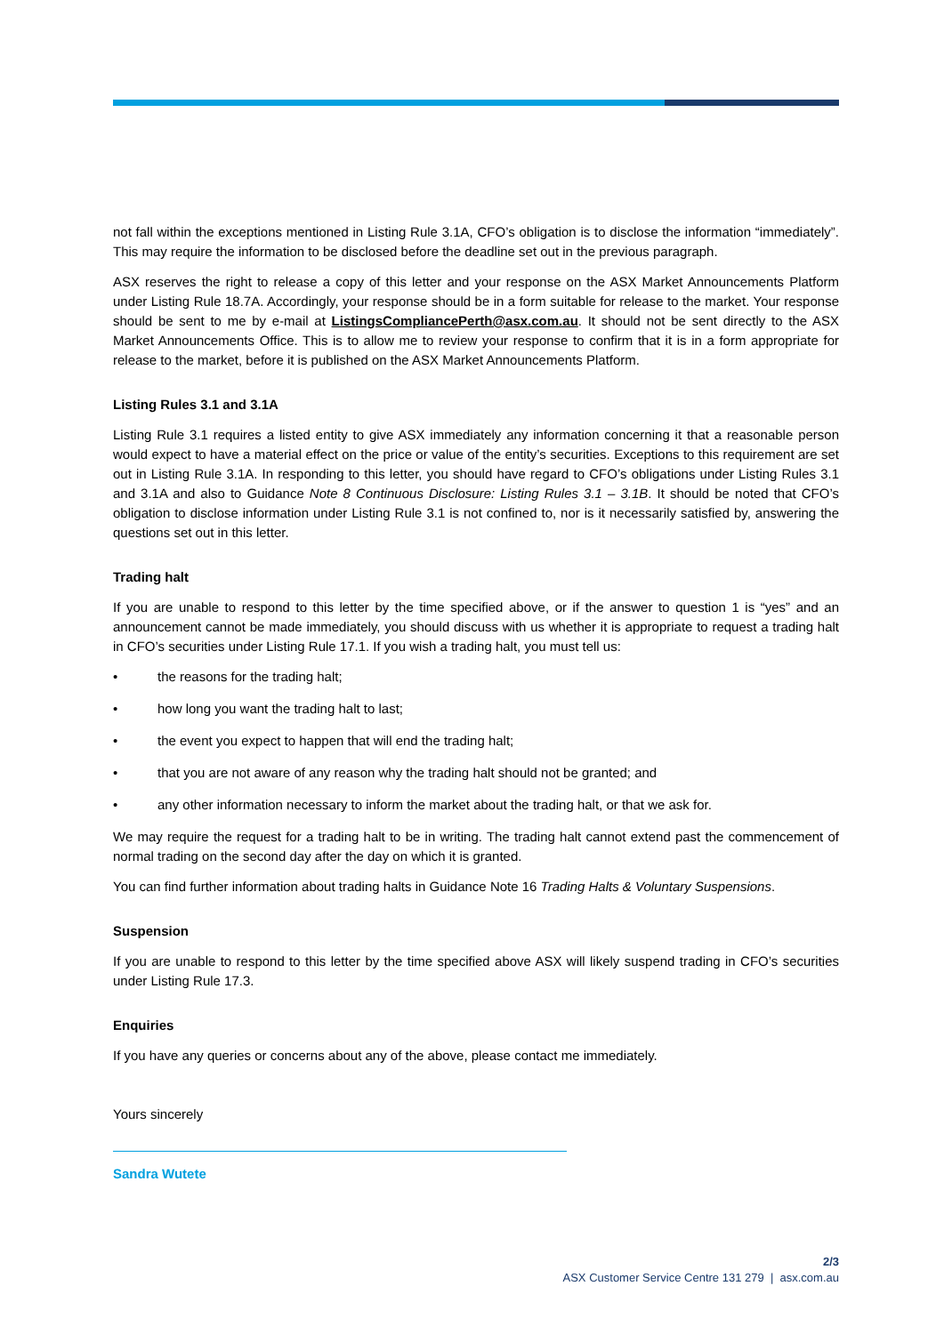not fall within the exceptions mentioned in Listing Rule 3.1A, CFO’s obligation is to disclose the information “immediately”. This may require the information to be disclosed before the deadline set out in the previous paragraph.
ASX reserves the right to release a copy of this letter and your response on the ASX Market Announcements Platform under Listing Rule 18.7A. Accordingly, your response should be in a form suitable for release to the market. Your response should be sent to me by e-mail at ListingsCompliancePerth@asx.com.au. It should not be sent directly to the ASX Market Announcements Office. This is to allow me to review your response to confirm that it is in a form appropriate for release to the market, before it is published on the ASX Market Announcements Platform.
Listing Rules 3.1 and 3.1A
Listing Rule 3.1 requires a listed entity to give ASX immediately any information concerning it that a reasonable person would expect to have a material effect on the price or value of the entity’s securities. Exceptions to this requirement are set out in Listing Rule 3.1A. In responding to this letter, you should have regard to CFO’s obligations under Listing Rules 3.1 and 3.1A and also to Guidance Note 8 Continuous Disclosure: Listing Rules 3.1 – 3.1B. It should be noted that CFO’s obligation to disclose information under Listing Rule 3.1 is not confined to, nor is it necessarily satisfied by, answering the questions set out in this letter.
Trading halt
If you are unable to respond to this letter by the time specified above, or if the answer to question 1 is “yes” and an announcement cannot be made immediately, you should discuss with us whether it is appropriate to request a trading halt in CFO’s securities under Listing Rule 17.1. If you wish a trading halt, you must tell us:
• the reasons for the trading halt;
• how long you want the trading halt to last;
• the event you expect to happen that will end the trading halt;
• that you are not aware of any reason why the trading halt should not be granted; and
• any other information necessary to inform the market about the trading halt, or that we ask for.
We may require the request for a trading halt to be in writing. The trading halt cannot extend past the commencement of normal trading on the second day after the day on which it is granted.
You can find further information about trading halts in Guidance Note 16 Trading Halts & Voluntary Suspensions.
Suspension
If you are unable to respond to this letter by the time specified above ASX will likely suspend trading in CFO’s securities under Listing Rule 17.3.
Enquiries
If you have any queries or concerns about any of the above, please contact me immediately.
Yours sincerely
Sandra Wutete
2/3
ASX Customer Service Centre 131 279 | asx.com.au